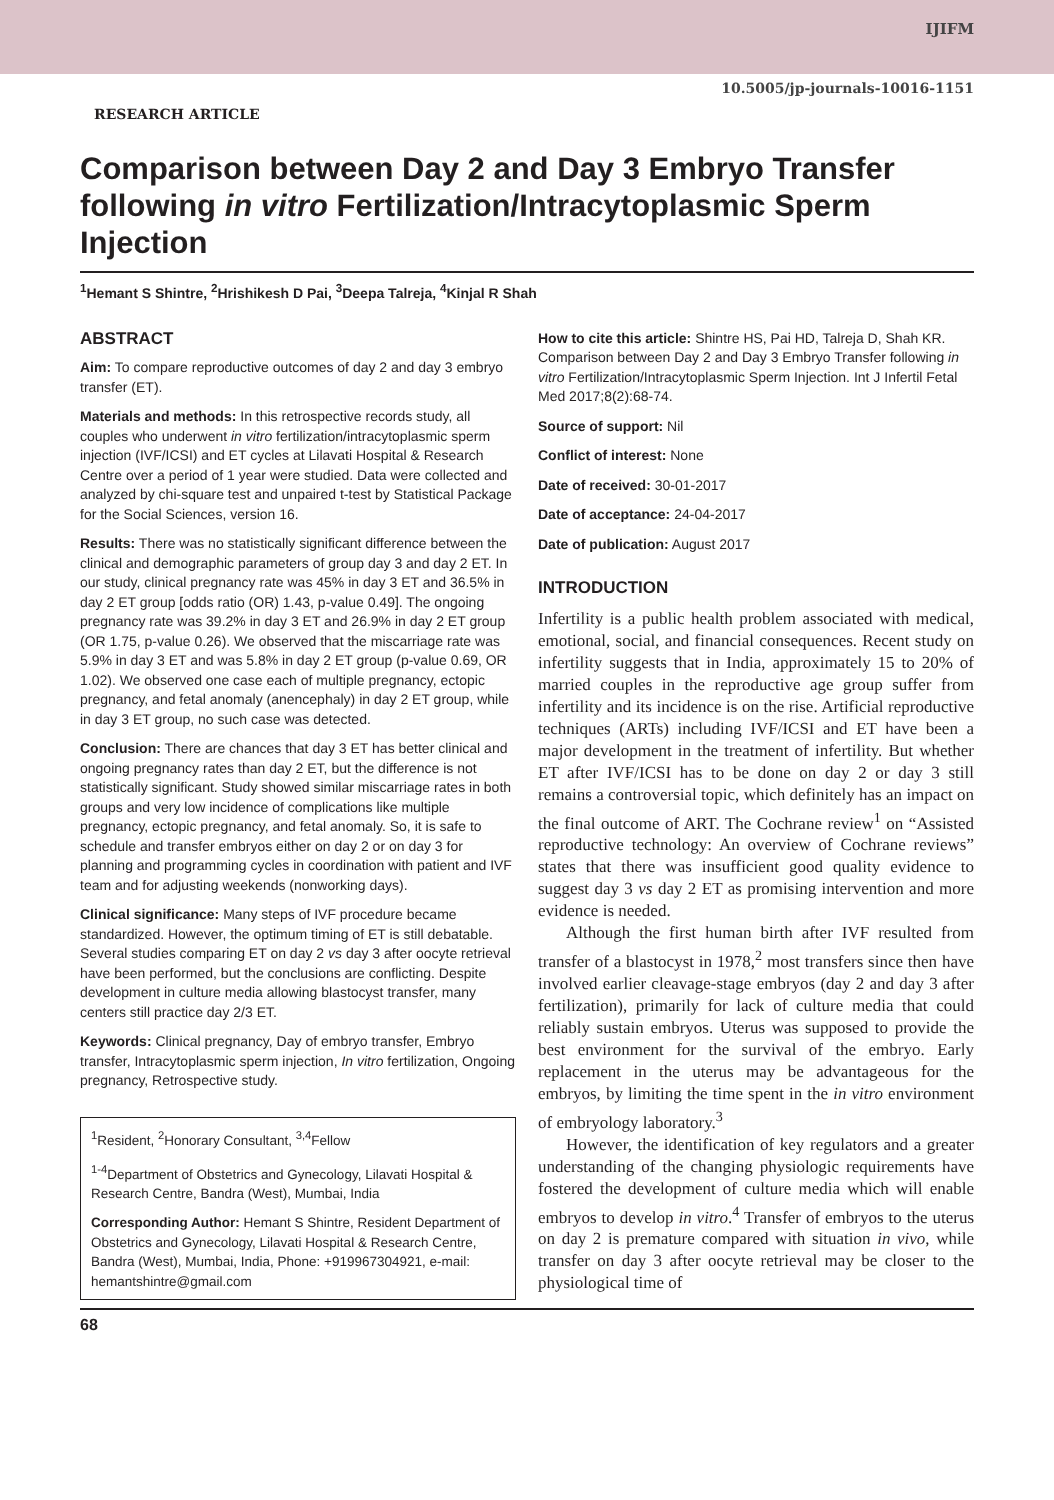IJIFM
10.5005/jp-journals-10016-1151
RESEARCH ARTICLE
Comparison between Day 2 and Day 3 Embryo Transfer following in vitro Fertilization/Intracytoplasmic Sperm Injection
<sup>1</sup> Hemant S Shintre, <sup>2</sup>Hrishikesh D Pai, <sup>3</sup>Deepa Talreja, <sup>4</sup>Kinjal R Shah
ABSTRACT
Aim: To compare reproductive outcomes of day 2 and day 3 embryo transfer (ET).
Materials and methods: In this retrospective records study, all couples who underwent in vitro fertilization/intracytoplasmic sperm injection (IVF/ICSI) and ET cycles at Lilavati Hospital & Research Centre over a period of 1 year were studied. Data were collected and analyzed by chi-square test and unpaired t-test by Statistical Package for the Social Sciences, version 16.
Results: There was no statistically significant difference between the clinical and demographic parameters of group day 3 and day 2 ET. In our study, clinical pregnancy rate was 45% in day 3 ET and 36.5% in day 2 ET group [odds ratio (OR) 1.43, p-value 0.49]. The ongoing pregnancy rate was 39.2% in day 3 ET and 26.9% in day 2 ET group (OR 1.75, p-value 0.26). We observed that the miscarriage rate was 5.9% in day 3 ET and was 5.8% in day 2 ET group (p-value 0.69, OR 1.02). We observed one case each of multiple pregnancy, ectopic pregnancy, and fetal anomaly (anencephaly) in day 2 ET group, while in day 3 ET group, no such case was detected.
Conclusion: There are chances that day 3 ET has better clinical and ongoing pregnancy rates than day 2 ET, but the difference is not statistically significant. Study showed similar miscarriage rates in both groups and very low incidence of complications like multiple pregnancy, ectopic pregnancy, and fetal anomaly. So, it is safe to schedule and transfer embryos either on day 2 or on day 3 for planning and programming cycles in coordination with patient and IVF team and for adjusting weekends (nonworking days).
Clinical significance: Many steps of IVF procedure became standardized. However, the optimum timing of ET is still debatable. Several studies comparing ET on day 2 vs day 3 after oocyte retrieval have been performed, but the conclusions are conflicting. Despite development in culture media allowing blastocyst transfer, many centers still practice day 2/3 ET.
Keywords: Clinical pregnancy, Day of embryo transfer, Embryo transfer, Intracytoplasmic sperm injection, In vitro fertilization, Ongoing pregnancy, Retrospective study.
<sup>1</sup> Resident, <sup>2</sup>Honorary Consultant, <sup>3,4</sup>Fellow
<sup>1-4</sup>Department of Obstetrics and Gynecology, Lilavati Hospital & Research Centre, Bandra (West), Mumbai, India
Corresponding Author: Hemant S Shintre, Resident Department of Obstetrics and Gynecology, Lilavati Hospital & Research Centre, Bandra (West), Mumbai, India, Phone: +919967304921, e-mail: hemantshintre@gmail.com
How to cite this article: Shintre HS, Pai HD, Talreja D, Shah KR. Comparison between Day 2 and Day 3 Embryo Transfer following in vitro Fertilization/Intracytoplasmic Sperm Injection. Int J Infertil Fetal Med 2017;8(2):68-74.
Source of support: Nil
Conflict of interest: None
Date of received: 30-01-2017
Date of acceptance: 24-04-2017
Date of publication: August 2017
INTRODUCTION
Infertility is a public health problem associated with medical, emotional, social, and financial consequences. Recent study on infertility suggests that in India, approximately 15 to 20% of married couples in the reproductive age group suffer from infertility and its incidence is on the rise. Artificial reproductive techniques (ARTs) including IVF/ICSI and ET have been a major development in the treatment of infertility. But whether ET after IVF/ICSI has to be done on day 2 or day 3 still remains a controversial topic, which definitely has an impact on the final outcome of ART. The Cochrane review<sup>1</sup> on “Assisted reproductive technology: An overview of Cochrane reviews” states that there was insufficient good quality evidence to suggest day 3 vs day 2 ET as promising intervention and more evidence is needed.
Although the first human birth after IVF resulted from transfer of a blastocyst in 1978,<sup>2</sup> most transfers since then have involved earlier cleavage-stage embryos (day 2 and day 3 after fertilization), primarily for lack of culture media that could reliably sustain embryos. Uterus was supposed to provide the best environment for the survival of the embryo. Early replacement in the uterus may be advantageous for the embryos, by limiting the time spent in the in vitro environment of embryology laboratory.<sup>3</sup>
However, the identification of key regulators and a greater understanding of the changing physiologic requirements have fostered the development of culture media which will enable embryos to develop in vitro.<sup>4</sup> Transfer of embryos to the uterus on day 2 is premature compared with situation in vivo, while transfer on day 3 after oocyte retrieval may be closer to the physiological time of
68